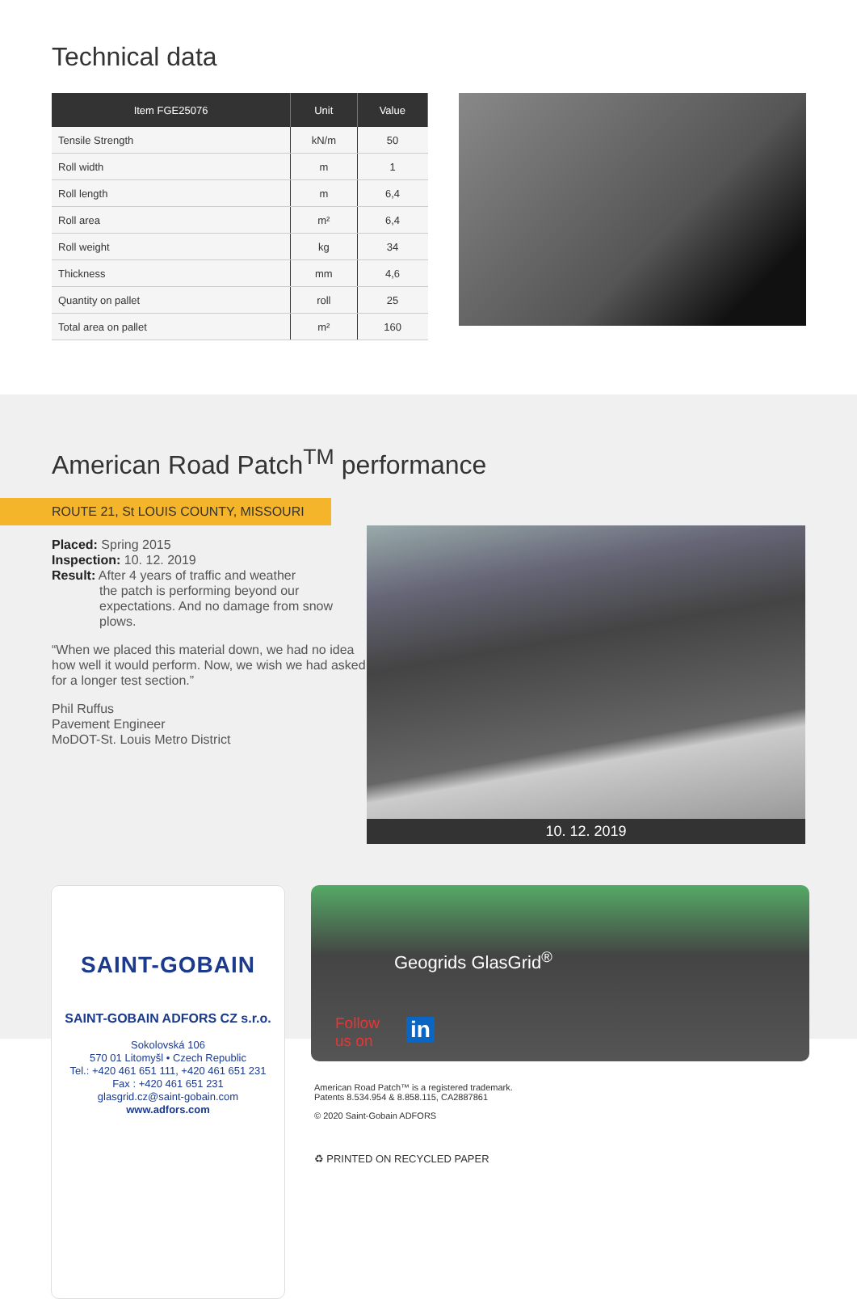Technical data
| Item FGE25076 | Unit | Value |
| --- | --- | --- |
| Tensile Strength | kN/m | 50 |
| Roll width | m | 1 |
| Roll length | m | 6,4 |
| Roll area | m² | 6,4 |
| Roll weight | kg | 34 |
| Thickness | mm | 4,6 |
| Quantity on pallet | roll | 25 |
| Total area on pallet | m² | 160 |
American Road Patch<sup>TM</sup> performance
ROUTE 21, St LOUIS COUNTY, MISSOURI
Placed: Spring 2015
Inspection: 10. 12. 2019
Result: After 4 years of traffic and weather
the patch is performing beyond our expectations. And no damage from snow plows.
“When we placed this material down, we had no idea how well it would perform. Now, we wish we had asked for a longer test section.”
Phil Ruffus
Pavement Engineer
MoDOT-St. Louis Metro District
10. 12. 2019
SAINT-GOBAIN
SAINT-GOBAIN ADFORS CZ s.r.o.
Sokolovská 106
570 01 Litomyšl • Czech Republic
Tel.: +420 461 651 111, +420 461 651 231
Fax : +420 461 651 231
glasgrid.cz@saint-gobain.com
www.adfors.com
Geogrids GlasGrid<sup>®</sup>
Follow
us on in
American Road Patch™ is a registered trademark.
Patents 8.534.954 & 8.858.115, CA2887861
© 2020 Saint-Gobain ADFORS
♻ PRINTED ON RECYCLED PAPER